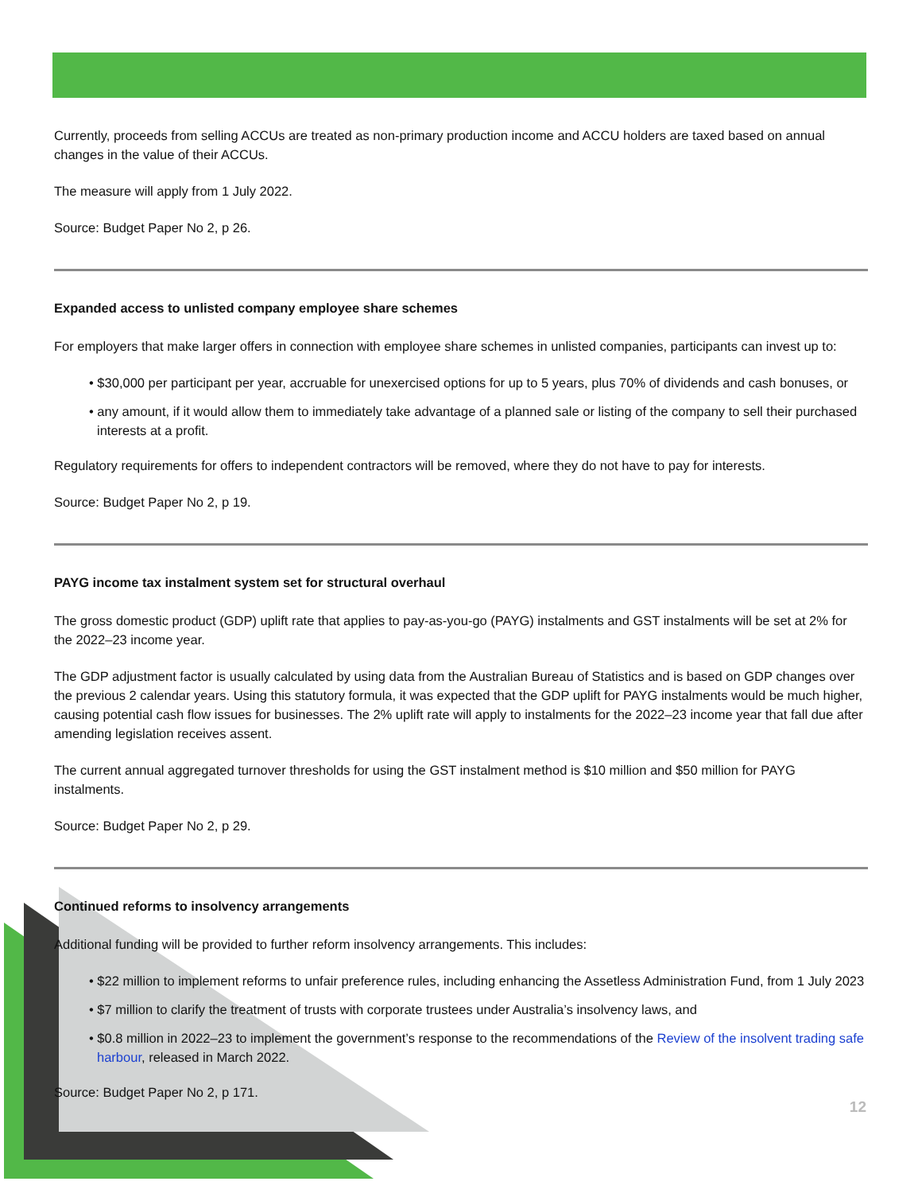Currently, proceeds from selling ACCUs are treated as non-primary production income and ACCU holders are taxed based on annual changes in the value of their ACCUs.
The measure will apply from 1 July 2022.
Source: Budget Paper No 2, p 26.
Expanded access to unlisted company employee share schemes
For employers that make larger offers in connection with employee share schemes in unlisted companies, participants can invest up to:
• $30,000 per participant per year, accruable for unexercised options for up to 5 years, plus 70% of dividends and cash bonuses, or
• any amount, if it would allow them to immediately take advantage of a planned sale or listing of the company to sell their purchased interests at a profit.
Regulatory requirements for offers to independent contractors will be removed, where they do not have to pay for interests.
Source: Budget Paper No 2, p 19.
PAYG income tax instalment system set for structural overhaul
The gross domestic product (GDP) uplift rate that applies to pay-as-you-go (PAYG) instalments and GST instalments will be set at 2% for the 2022–23 income year.
The GDP adjustment factor is usually calculated by using data from the Australian Bureau of Statistics and is based on GDP changes over the previous 2 calendar years. Using this statutory formula, it was expected that the GDP uplift for PAYG instalments would be much higher, causing potential cash flow issues for businesses. The 2% uplift rate will apply to instalments for the 2022–23 income year that fall due after amending legislation receives assent.
The current annual aggregated turnover thresholds for using the GST instalment method is $10 million and $50 million for PAYG instalments.
Source: Budget Paper No 2, p 29.
Continued reforms to insolvency arrangements
Additional funding will be provided to further reform insolvency arrangements. This includes:
• $22 million to implement reforms to unfair preference rules, including enhancing the Assetless Administration Fund, from 1 July 2023
• $7 million to clarify the treatment of trusts with corporate trustees under Australia’s insolvency laws, and
• $0.8 million in 2022–23 to implement the government’s response to the recommendations of the Review of the insolvent trading safe harbour, released in March 2022.
Source: Budget Paper No 2, p 171.
12